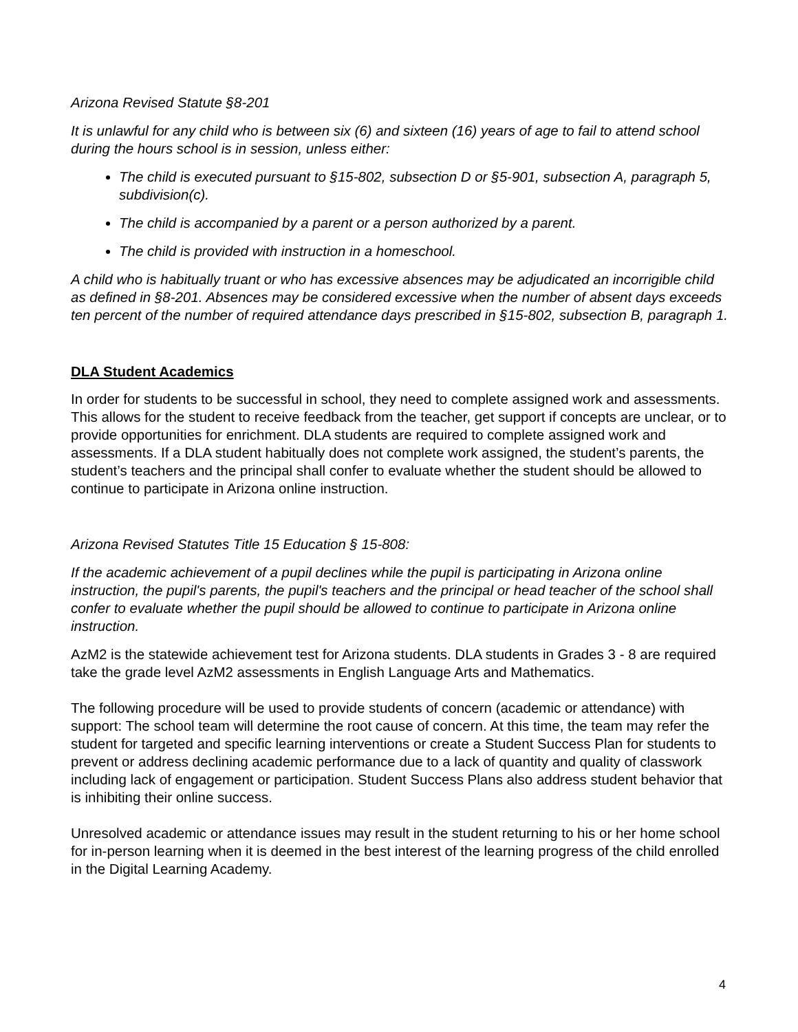Arizona Revised Statute §8-201
It is unlawful for any child who is between six (6) and sixteen (16) years of age to fail to attend school during the hours school is in session, unless either:
The child is executed pursuant to §15-802, subsection D or §5-901, subsection A, paragraph 5, subdivision(c).
The child is accompanied by a parent or a person authorized by a parent.
The child is provided with instruction in a homeschool.
A child who is habitually truant or who has excessive absences may be adjudicated an incorrigible child as defined in §8-201. Absences may be considered excessive when the number of absent days exceeds ten percent of the number of required attendance days prescribed in §15-802, subsection B, paragraph 1.
DLA Student Academics
In order for students to be successful in school, they need to complete assigned work and assessments. This allows for the student to receive feedback from the teacher, get support if concepts are unclear, or to provide opportunities for enrichment. DLA students are required to complete assigned work and assessments. If a DLA student habitually does not complete work assigned, the student’s parents, the student’s teachers and the principal shall confer to evaluate whether the student should be allowed to continue to participate in Arizona online instruction.
Arizona Revised Statutes Title 15 Education § 15-808:
If the academic achievement of a pupil declines while the pupil is participating in Arizona online instruction, the pupil's parents, the pupil's teachers and the principal or head teacher of the school shall confer to evaluate whether the pupil should be allowed to continue to participate in Arizona online instruction.
AzM2 is the statewide achievement test for Arizona students. DLA students in Grades 3 - 8 are required take the grade level AzM2 assessments in English Language Arts and Mathematics.
The following procedure will be used to provide students of concern (academic or attendance) with support: The school team will determine the root cause of concern. At this time, the team may refer the student for targeted and specific learning interventions or create a Student Success Plan for students to prevent or address declining academic performance due to a lack of quantity and quality of classwork including lack of engagement or participation. Student Success Plans also address student behavior that is inhibiting their online success.
Unresolved academic or attendance issues may result in the student returning to his or her home school for in-person learning when it is deemed in the best interest of the learning progress of the child enrolled in the Digital Learning Academy.
4